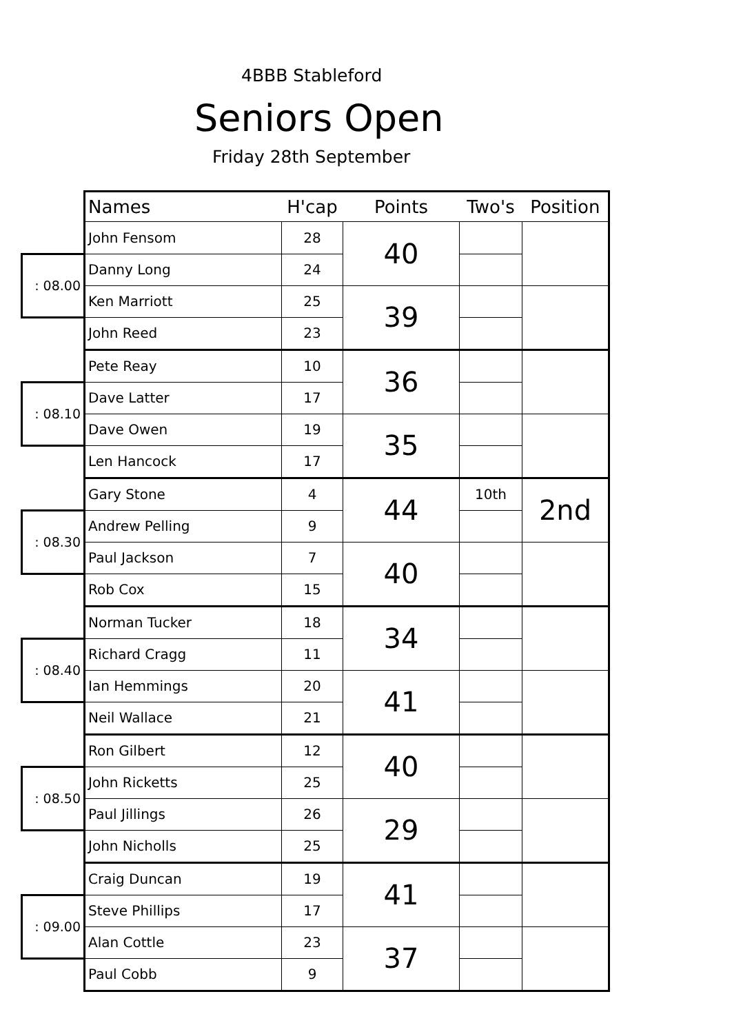4BBB Stableford
Seniors Open
Friday 28th September
| | Names | H'cap | Points | Two's | Position |
| --- | --- | --- | --- | --- | --- |
| | John Fensom | 28 | 40 | | |
| : 08.00 | Danny Long | 24 | | | |
| | Ken Marriott | 25 | 39 | | |
| | John Reed | 23 | | | |
| | Pete Reay | 10 | 36 | | |
| : 08.10 | Dave Latter | 17 | | | |
| | Dave Owen | 19 | 35 | | |
| | Len Hancock | 17 | | | |
| | Gary Stone | 4 | 44 | 10th | 2nd |
| : 08.30 | Andrew Pelling | 9 | | | |
| | Paul Jackson | 7 | 40 | | |
| | Rob Cox | 15 | | | |
| | Norman Tucker | 18 | 34 | | |
| : 08.40 | Richard Cragg | 11 | | | |
| | Ian Hemmings | 20 | 41 | | |
| | Neil Wallace | 21 | | | |
| | Ron Gilbert | 12 | 40 | | |
| : 08.50 | John Ricketts | 25 | | | |
| | Paul Jillings | 26 | 29 | | |
| | John Nicholls | 25 | | | |
| | Craig Duncan | 19 | 41 | | |
| : 09.00 | Steve Phillips | 17 | | | |
| | Alan Cottle | 23 | 37 | | |
| | Paul Cobb | 9 | | | |